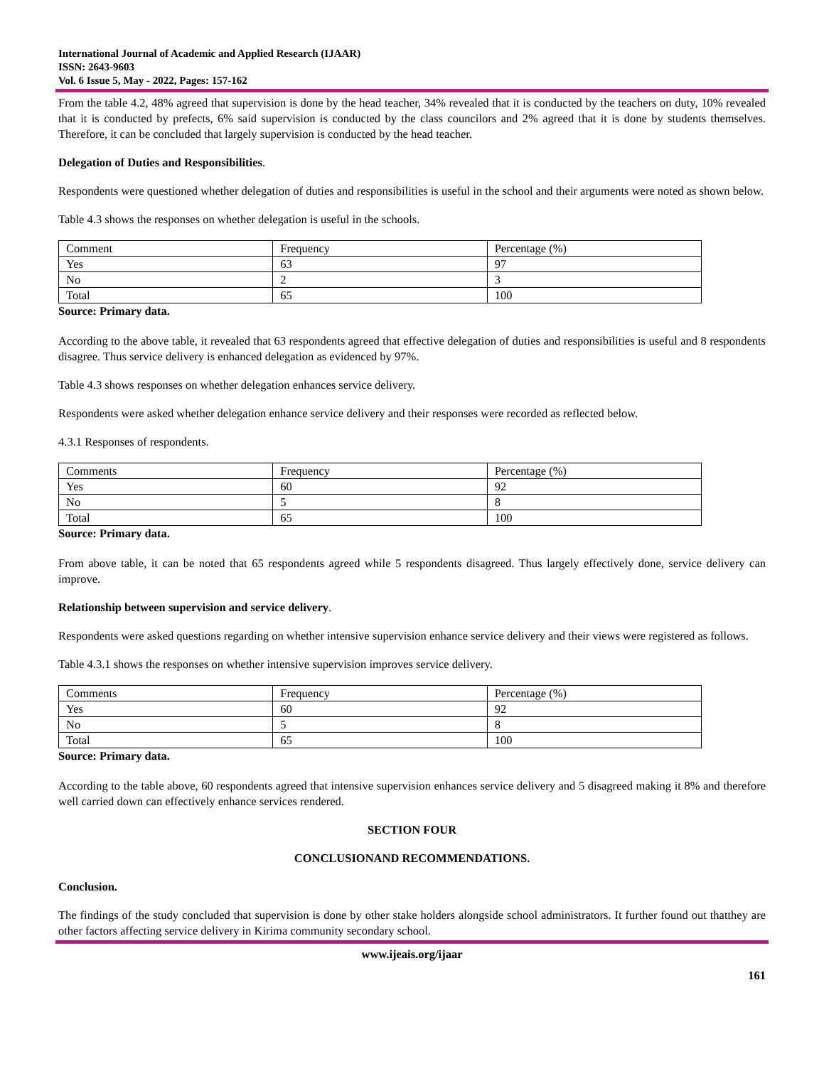International Journal of Academic and Applied Research (IJAAR)
ISSN: 2643-9603
Vol. 6 Issue 5, May - 2022, Pages: 157-162
From the table 4.2, 48% agreed that supervision is done by the head teacher, 34% revealed that it is conducted by the teachers on duty, 10% revealed that it is conducted by prefects, 6% said supervision is conducted by the class councilors and 2% agreed that it is done by students themselves. Therefore, it can be concluded that largely supervision is conducted by the head teacher.
Delegation of Duties and Responsibilities.
Respondents were questioned whether delegation of duties and responsibilities is useful in the school and their arguments were noted as shown below.
Table 4.3 shows the responses on whether delegation is useful in the schools.
| Comment | Frequency | Percentage (%) |
| Yes | 63 | 97 |
| No | 2 | 3 |
| Total | 65 | 100 |
Source: Primary data.
According to the above table, it revealed that 63 respondents agreed that effective delegation of duties and responsibilities is useful and 8 respondents disagree. Thus service delivery is enhanced delegation as evidenced by 97%.
Table 4.3 shows responses on whether delegation enhances service delivery.
Respondents were asked whether delegation enhance service delivery and their responses were recorded as reflected below.
4.3.1 Responses of respondents.
| Comments | Frequency | Percentage (%) |
| Yes | 60 | 92 |
| No | 5 | 8 |
| Total | 65 | 100 |
Source: Primary data.
From above table, it can be noted that 65 respondents agreed while 5 respondents disagreed. Thus largely effectively done, service delivery can improve.
Relationship between supervision and service delivery.
Respondents were asked questions regarding on whether intensive supervision enhance service delivery and their views were registered as follows.
Table 4.3.1 shows the responses on whether intensive supervision improves service delivery.
| Comments | Frequency | Percentage (%) |
| Yes | 60 | 92 |
| No | 5 | 8 |
| Total | 65 | 100 |
Source: Primary data.
According to the table above, 60 respondents agreed that intensive supervision enhances service delivery and 5 disagreed making it 8% and therefore well carried down can effectively enhance services rendered.
SECTION FOUR
CONCLUSIONAND RECOMMENDATIONS.
Conclusion.
The findings of the study concluded that supervision is done by other stake holders alongside school administrators. It further found out thatthey are other factors affecting service delivery in Kirima community secondary school.
www.ijeais.org/ijaar
161